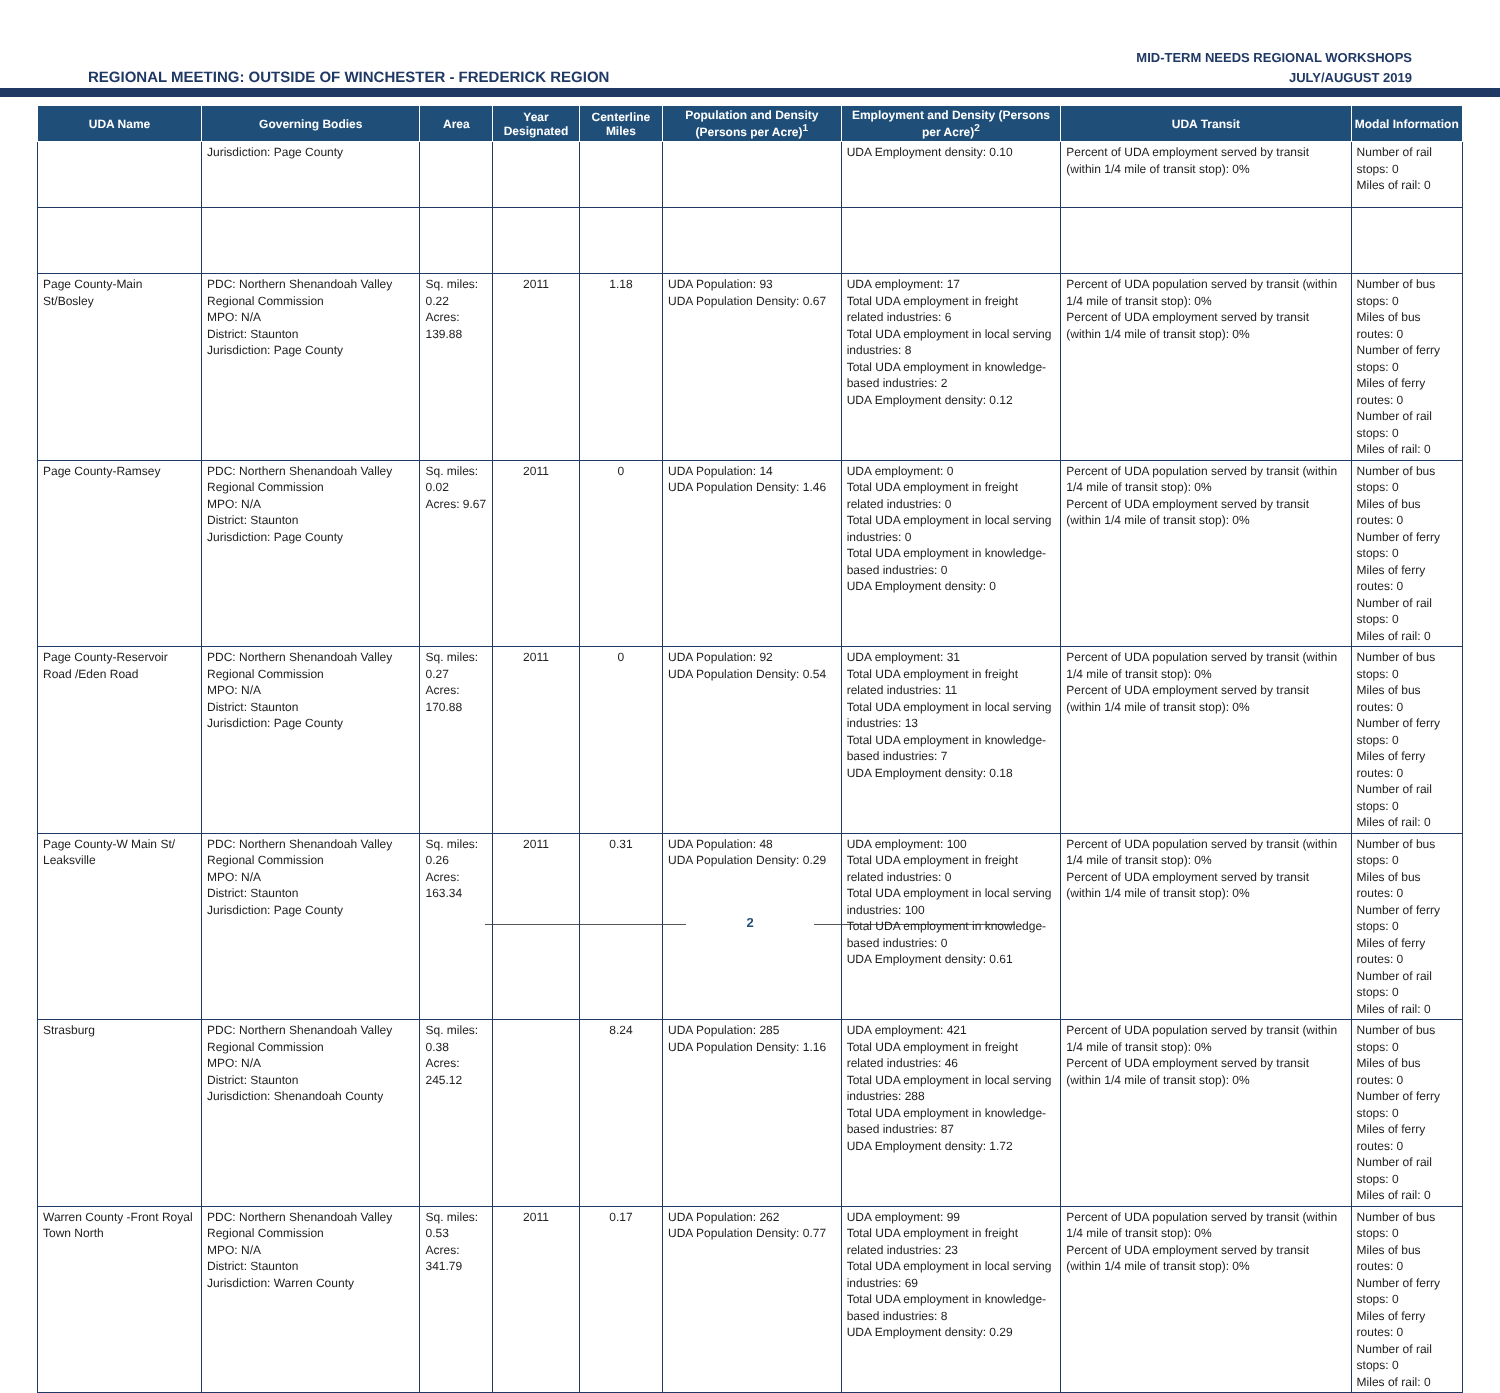REGIONAL MEETING: OUTSIDE OF WINCHESTER - FREDERICK REGION
MID-TERM NEEDS REGIONAL WORKSHOPS
JULY/AUGUST 2019
| UDA Name | Governing Bodies | Area | Year Designated | Centerline Miles | Population and Density (Persons per Acre)<sup>1</sup> | Employment and Density (Persons per Acre)<sup>2</sup> | UDA Transit | Modal Information |
| --- | --- | --- | --- | --- | --- | --- | --- | --- |
| | Jurisdiction: Page County | | | | | UDA Employment density: 0.10 | Percent of UDA employment served by transit (within 1/4 mile of transit stop): 0% | Number of rail stops: 0 Miles of rail: 0 |
| Page County-Main St/Bosley | PDC: Northern Shenandoah Valley Regional Commission MPO: N/A District: Staunton Jurisdiction: Page County | Sq. miles: 0.22 Acres: 139.88 | 2011 | 1.18 | UDA Population: 93 UDA Population Density: 0.67 | UDA employment: 17 Total UDA employment in freight related industries: 6 Total UDA employment in local serving industries: 8 Total UDA employment in knowledge-based industries: 2 UDA Employment density: 0.12 | Percent of UDA population served by transit (within 1/4 mile of transit stop): 0% Percent of UDA employment served by transit (within 1/4 mile of transit stop): 0% | Number of bus stops: 0 Miles of bus routes: 0 Number of ferry stops: 0 Miles of ferry routes: 0 Number of rail stops: 0 Miles of rail: 0 |
| Page County-Ramsey | PDC: Northern Shenandoah Valley Regional Commission MPO: N/A District: Staunton Jurisdiction: Page County | Sq. miles: 0.02 Acres: 9.67 | 2011 | 0 | UDA Population: 14 UDA Population Density: 1.46 | UDA employment: 0 Total UDA employment in freight related industries: 0 Total UDA employment in local serving industries: 0 Total UDA employment in knowledge-based industries: 0 UDA Employment density: 0 | Percent of UDA population served by transit (within 1/4 mile of transit stop): 0% Percent of UDA employment served by transit (within 1/4 mile of transit stop): 0% | Number of bus stops: 0 Miles of bus routes: 0 Number of ferry stops: 0 Miles of ferry routes: 0 Number of rail stops: 0 Miles of rail: 0 |
| Page County-Reservoir Road /Eden Road | PDC: Northern Shenandoah Valley Regional Commission MPO: N/A District: Staunton Jurisdiction: Page County | Sq. miles: 0.27 Acres: 170.88 | 2011 | 0 | UDA Population: 92 UDA Population Density: 0.54 | UDA employment: 31 Total UDA employment in freight related industries: 11 Total UDA employment in local serving industries: 13 Total UDA employment in knowledge-based industries: 7 UDA Employment density: 0.18 | Percent of UDA population served by transit (within 1/4 mile of transit stop): 0% Percent of UDA employment served by transit (within 1/4 mile of transit stop): 0% | Number of bus stops: 0 Miles of bus routes: 0 Number of ferry stops: 0 Miles of ferry routes: 0 Number of rail stops: 0 Miles of rail: 0 |
| Page County-W Main St/ Leaksville | PDC: Northern Shenandoah Valley Regional Commission MPO: N/A District: Staunton Jurisdiction: Page County | Sq. miles: 0.26 Acres: 163.34 | 2011 | 0.31 | UDA Population: 48 UDA Population Density: 0.29 | UDA employment: 100 Total UDA employment in freight related industries: 0 Total UDA employment in local serving industries: 100 Total UDA employment in knowledge-based industries: 0 UDA Employment density: 0.61 | Percent of UDA population served by transit (within 1/4 mile of transit stop): 0% Percent of UDA employment served by transit (within 1/4 mile of transit stop): 0% | Number of bus stops: 0 Miles of bus routes: 0 Number of ferry stops: 0 Miles of ferry routes: 0 Number of rail stops: 0 Miles of rail: 0 |
| Strasburg | PDC: Northern Shenandoah Valley Regional Commission MPO: N/A District: Staunton Jurisdiction: Shenandoah County | Sq. miles: 0.38 Acres: 245.12 | | 8.24 | UDA Population: 285 UDA Population Density: 1.16 | UDA employment: 421 Total UDA employment in freight related industries: 46 Total UDA employment in local serving industries: 288 Total UDA employment in knowledge-based industries: 87 UDA Employment density: 1.72 | Percent of UDA population served by transit (within 1/4 mile of transit stop): 0% Percent of UDA employment served by transit (within 1/4 mile of transit stop): 0% | Number of bus stops: 0 Miles of bus routes: 0 Number of ferry stops: 0 Miles of ferry routes: 0 Number of rail stops: 0 Miles of rail: 0 |
| Warren County -Front Royal Town North | PDC: Northern Shenandoah Valley Regional Commission MPO: N/A District: Staunton Jurisdiction: Warren County | Sq. miles: 0.53 Acres: 341.79 | 2011 | 0.17 | UDA Population: 262 UDA Population Density: 0.77 | UDA employment: 99 Total UDA employment in freight related industries: 23 Total UDA employment in local serving industries: 69 Total UDA employment in knowledge-based industries: 8 UDA Employment density: 0.29 | Percent of UDA population served by transit (within 1/4 mile of transit stop): 0% Percent of UDA employment served by transit (within 1/4 mile of transit stop): 0% | Number of bus stops: 0 Miles of bus routes: 0 Number of ferry stops: 0 Miles of ferry routes: 0 Number of rail stops: 0 Miles of rail: 0 |
2